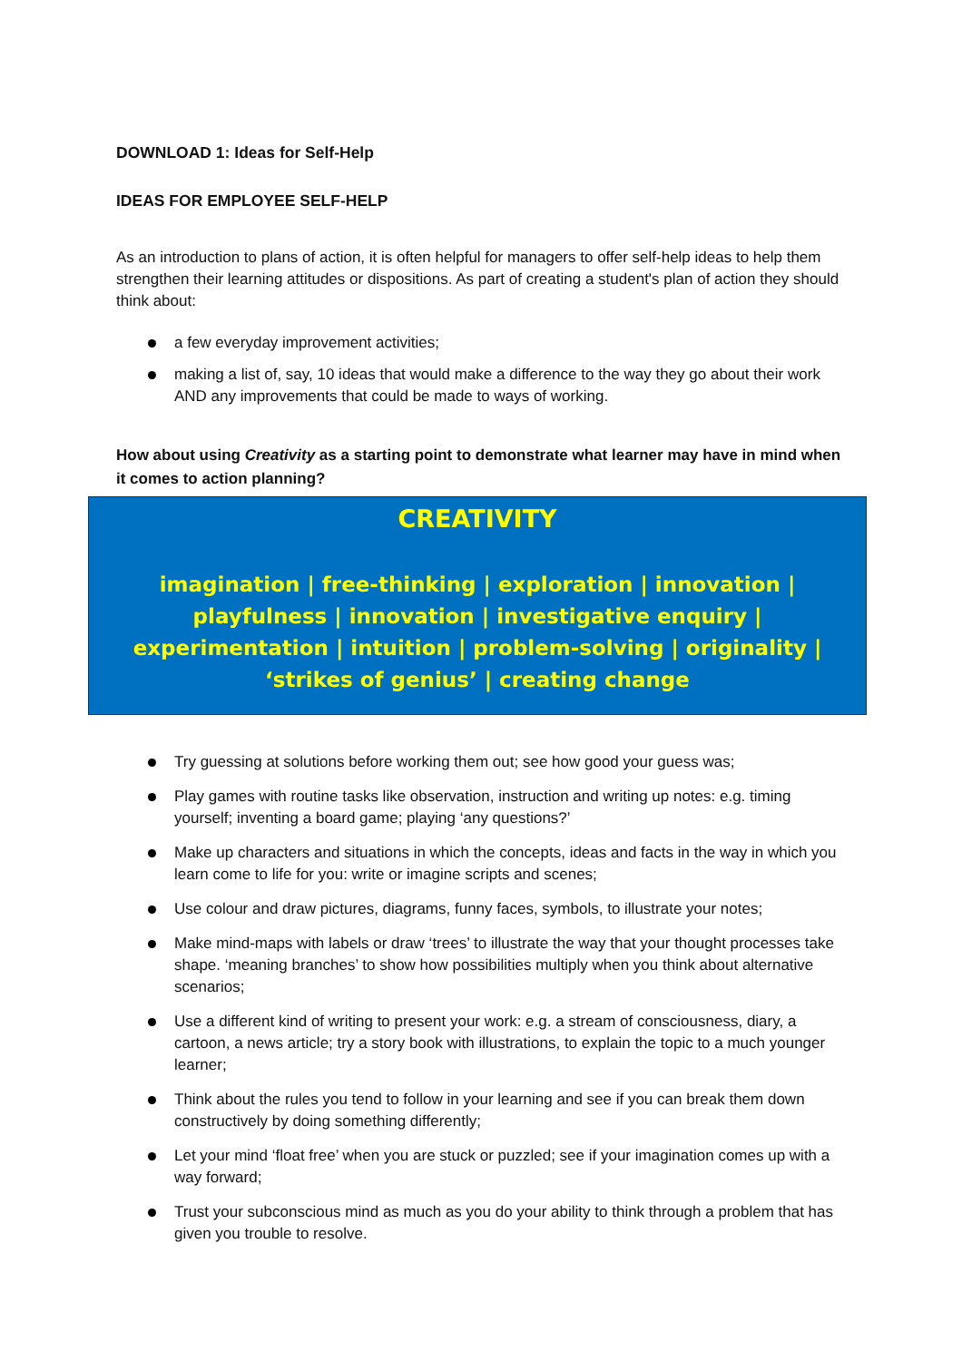DOWNLOAD 1: Ideas for Self-Help
IDEAS FOR EMPLOYEE SELF-HELP
As an introduction to plans of action, it is often helpful for managers to offer self-help ideas to help them strengthen their learning attitudes or dispositions. As part of creating a student's plan of action they should think about:
a few everyday improvement activities;
making a list of, say, 10 ideas that would make a difference to the way they go about their work AND any improvements that could be made to ways of working.
How about using Creativity as a starting point to demonstrate what learner may have in mind when it comes to action planning?
CREATIVITY
imagination | free-thinking | exploration | innovation | playfulness | innovation | investigative enquiry | experimentation | intuition | problem-solving | originality | ‘strikes of genius’ | creating change
Try guessing at solutions before working them out; see how good your guess was;
Play games with routine tasks like observation, instruction and writing up notes: e.g. timing yourself; inventing a board game; playing ‘any questions?’
Make up characters and situations in which the concepts, ideas and facts in the way in which you learn come to life for you: write or imagine scripts and scenes;
Use colour and draw pictures, diagrams, funny faces, symbols, to illustrate your notes;
Make mind-maps with labels or draw ‘trees’ to illustrate the way that your thought processes take shape. ‘meaning branches’ to show how possibilities multiply when you think about alternative scenarios;
Use a different kind of writing to present your work: e.g. a stream of consciousness, diary, a cartoon, a news article; try a story book with illustrations, to explain the topic to a much younger learner;
Think about the rules you tend to follow in your learning and see if you can break them down constructively by doing something differently;
Let your mind ‘float free’ when you are stuck or puzzled; see if your imagination comes up with a way forward;
Trust your subconscious mind as much as you do your ability to think through a problem that has given you trouble to resolve.